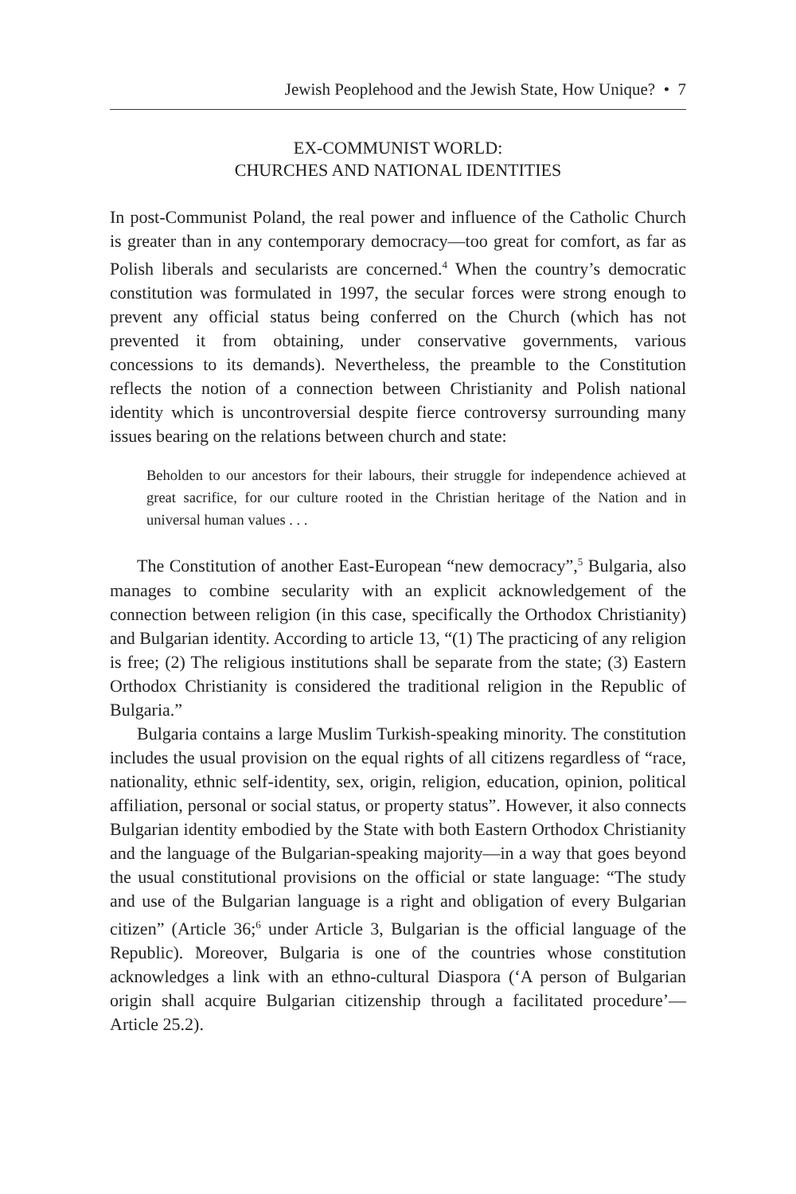Jewish Peoplehood and the Jewish State, How Unique? • 7
EX-COMMUNIST WORLD:
CHURCHES AND NATIONAL IDENTITIES
In post-Communist Poland, the real power and influence of the Catholic Church is greater than in any contemporary democracy—too great for comfort, as far as Polish liberals and secularists are concerned.<sup>4</sup> When the country’s democratic constitution was formulated in 1997, the secular forces were strong enough to prevent any official status being conferred on the Church (which has not prevented it from obtaining, under conservative governments, various concessions to its demands). Nevertheless, the preamble to the Constitution reflects the notion of a connection between Christianity and Polish national identity which is uncontroversial despite fierce controversy surrounding many issues bearing on the relations between church and state:
Beholden to our ancestors for their labours, their struggle for independence achieved at great sacrifice, for our culture rooted in the Christian heritage of the Nation and in universal human values . . .
The Constitution of another East-European “new democracy”,<sup>5</sup> Bulgaria, also manages to combine secularity with an explicit acknowledgement of the connection between religion (in this case, specifically the Orthodox Christianity) and Bulgarian identity. According to article 13, “(1) The practicing of any religion is free; (2) The religious institutions shall be separate from the state; (3) Eastern Orthodox Christianity is considered the traditional religion in the Republic of Bulgaria.”
Bulgaria contains a large Muslim Turkish-speaking minority. The constitution includes the usual provision on the equal rights of all citizens regardless of “race, nationality, ethnic self-identity, sex, origin, religion, education, opinion, political affiliation, personal or social status, or property status”. However, it also connects Bulgarian identity embodied by the State with both Eastern Orthodox Christianity and the language of the Bulgarian-speaking majority—in a way that goes beyond the usual constitutional provisions on the official or state language: “The study and use of the Bulgarian language is a right and obligation of every Bulgarian citizen” (Article 36;<sup>6</sup> under Article 3, Bulgarian is the official language of the Republic). Moreover, Bulgaria is one of the countries whose constitution acknowledges a link with an ethno-cultural Diaspora (‘A person of Bulgarian origin shall acquire Bulgarian citizenship through a facilitated procedure’—Article 25.2).